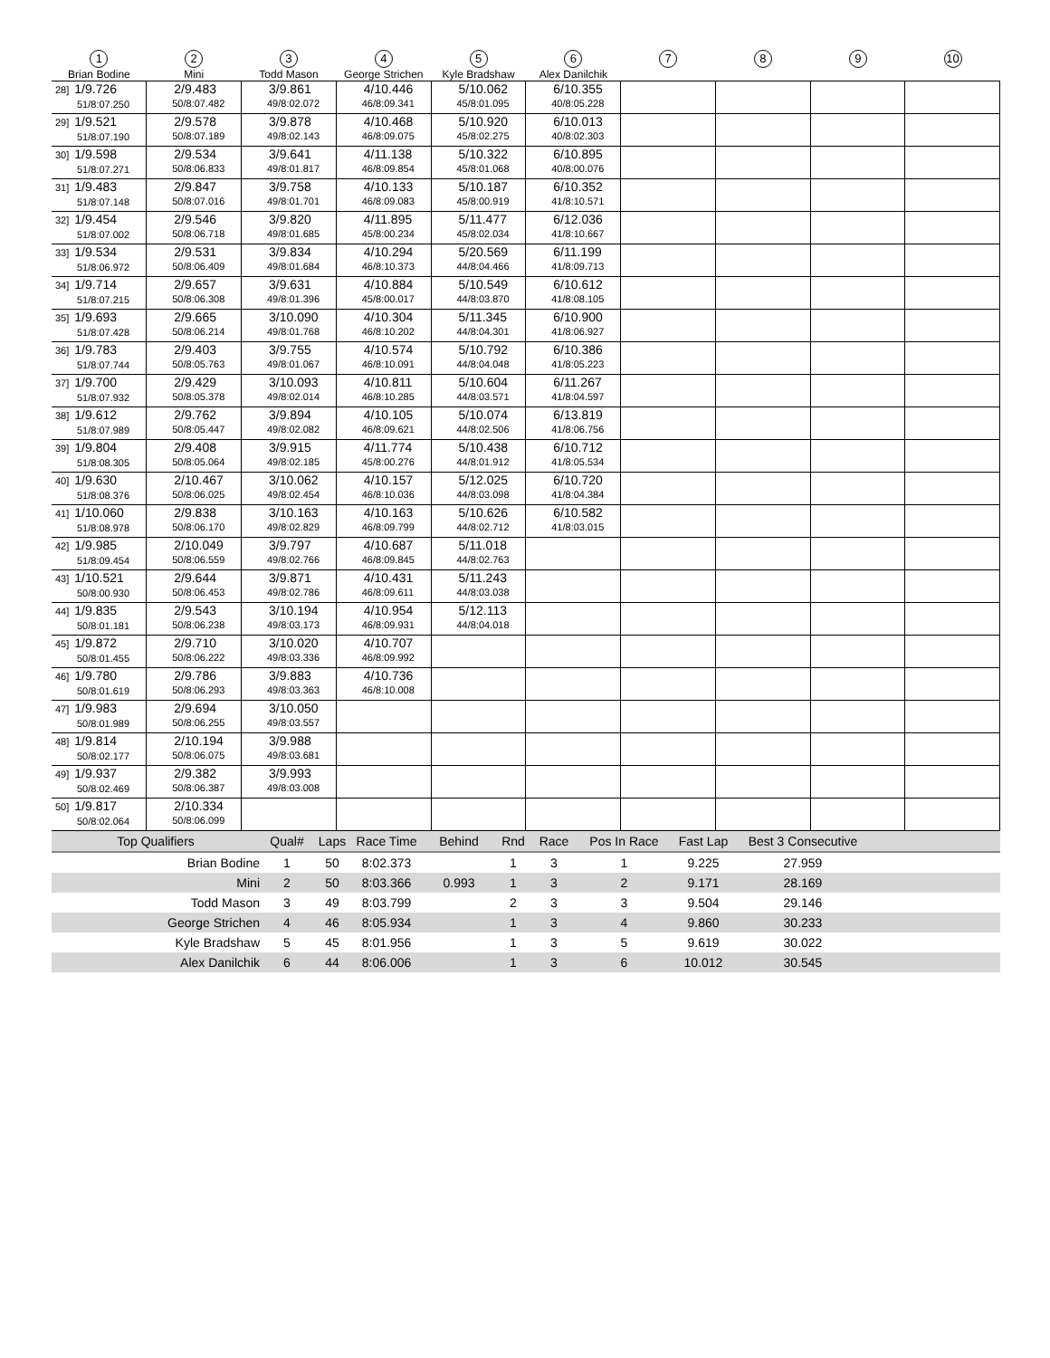| 1 Brian Bodine | 2 Mini | 3 Todd Mason | 4 George Strichen | 5 Kyle Bradshaw | 6 Alex Danilchik | 7 | 8 | 9 | 10 |
| 28] 1/9.726 51/8:07.250 | 2/9.483 50/8:07.482 | 3/9.861 49/8:02.072 | 4/10.446 46/8:09.341 | 5/10.062 45/8:01.095 | 6/10.355 40/8:05.228 | | | | |
| 29] 1/9.521 51/8:07.190 | 2/9.578 50/8:07.189 | 3/9.878 49/8:02.143 | 4/10.468 46/8:09.075 | 5/10.920 45/8:02.275 | 6/10.013 40/8:02.303 | | | | |
| 30] 1/9.598 51/8:07.271 | 2/9.534 50/8:06.833 | 3/9.641 49/8:01.817 | 4/11.138 46/8:09.854 | 5/10.322 45/8:01.068 | 6/10.895 40/8:00.076 | | | | |
| 31] 1/9.483 51/8:07.148 | 2/9.847 50/8:07.016 | 3/9.758 49/8:01.701 | 4/10.133 46/8:09.083 | 5/10.187 45/8:00.919 | 6/10.352 41/8:10.571 | | | | |
| 32] 1/9.454 51/8:07.002 | 2/9.546 50/8:06.718 | 3/9.820 49/8:01.685 | 4/11.895 45/8:00.234 | 5/11.477 45/8:02.034 | 6/12.036 41/8:10.667 | | | | |
| 33] 1/9.534 51/8:06.972 | 2/9.531 50/8:06.409 | 3/9.834 49/8:01.684 | 4/10.294 46/8:10.373 | 5/20.569 44/8:04.466 | 6/11.199 41/8:09.713 | | | | |
| 34] 1/9.714 51/8:07.215 | 2/9.657 50/8:06.308 | 3/9.631 49/8:01.396 | 4/10.884 45/8:00.017 | 5/10.549 44/8:03.870 | 6/10.612 41/8:08.105 | | | | |
| 35] 1/9.693 51/8:07.428 | 2/9.665 50/8:06.214 | 3/10.090 49/8:01.768 | 4/10.304 46/8:10.202 | 5/11.345 44/8:04.301 | 6/10.900 41/8:06.927 | | | | |
| 36] 1/9.783 51/8:07.744 | 2/9.403 50/8:05.763 | 3/9.755 49/8:01.067 | 4/10.574 46/8:10.091 | 5/10.792 44/8:04.048 | 6/10.386 41/8:05.223 | | | | |
| 37] 1/9.700 51/8:07.932 | 2/9.429 50/8:05.378 | 3/10.093 49/8:02.014 | 4/10.811 46/8:10.285 | 5/10.604 44/8:03.571 | 6/11.267 41/8:04.597 | | | | |
| 38] 1/9.612 51/8:07.989 | 2/9.762 50/8:05.447 | 3/9.894 49/8:02.082 | 4/10.105 46/8:09.621 | 5/10.074 44/8:02.506 | 6/13.819 41/8:06.756 | | | | |
| 39] 1/9.804 51/8:08.305 | 2/9.408 50/8:05.064 | 3/9.915 49/8:02.185 | 4/11.774 45/8:00.276 | 5/10.438 44/8:01.912 | 6/10.712 41/8:05.534 | | | | |
| 40] 1/9.630 51/8:08.376 | 2/10.467 50/8:06.025 | 3/10.062 49/8:02.454 | 4/10.157 46/8:10.036 | 5/12.025 44/8:03.098 | 6/10.720 41/8:04.384 | | | | |
| 41] 1/10.060 51/8:08.978 | 2/9.838 50/8:06.170 | 3/10.163 49/8:02.829 | 4/10.163 46/8:09.799 | 5/10.626 44/8:02.712 | 6/10.582 41/8:03.015 | | | | |
| 42] 1/9.985 51/8:09.454 | 2/10.049 50/8:06.559 | 3/9.797 49/8:02.766 | 4/10.687 46/8:09.845 | 5/11.018 44/8:02.763 | | | | | |
| 43] 1/10.521 50/8:00.930 | 2/9.644 50/8:06.453 | 3/9.871 49/8:02.786 | 4/10.431 46/8:09.611 | 5/11.243 44/8:03.038 | | | | | |
| 44] 1/9.835 50/8:01.181 | 2/9.543 50/8:06.238 | 3/10.194 49/8:03.173 | 4/10.954 46/8:09.931 | 5/12.113 44/8:04.018 | | | | | |
| 45] 1/9.872 50/8:01.455 | 2/9.710 50/8:06.222 | 3/10.020 49/8:03.336 | 4/10.707 46/8:09.992 | | | | | | |
| 46] 1/9.780 50/8:01.619 | 2/9.786 50/8:06.293 | 3/9.883 49/8:03.363 | 4/10.736 46/8:10.008 | | | | | | |
| 47] 1/9.983 50/8:01.989 | 2/9.694 50/8:06.255 | 3/10.050 49/8:03.557 | | | | | | | |
| 48] 1/9.814 50/8:02.177 | 2/10.194 50/8:06.075 | 3/9.988 49/8:03.681 | | | | | | | |
| 49] 1/9.937 50/8:02.469 | 2/9.382 50/8:06.387 | 3/9.993 49/8:03.008 | | | | | | | |
| 50] 1/9.817 50/8:02.064 | 2/10.334 50/8:06.099 | | | | | | | | |
| Top Qualifiers | Qual# | Laps | Race Time | Behind | Rnd | Race | Pos In Race | Fast Lap | Best 3 Consecutive | |
| Brian Bodine | 1 | 50 | 8:02.373 | | 1 | 3 | 1 | 9.225 | 27.959 | |
| Mini | 2 | 50 | 8:03.366 | 0.993 | 1 | 3 | 2 | 9.171 | 28.169 | |
| Todd Mason | 3 | 49 | 8:03.799 | | 2 | 3 | 3 | 9.504 | 29.146 | |
| George Strichen | 4 | 46 | 8:05.934 | | 1 | 3 | 4 | 9.860 | 30.233 | |
| Kyle Bradshaw | 5 | 45 | 8:01.956 | | 1 | 3 | 5 | 9.619 | 30.022 | |
| Alex Danilchik | 6 | 44 | 8:06.006 | | 1 | 3 | 6 | 10.012 | 30.545 | |